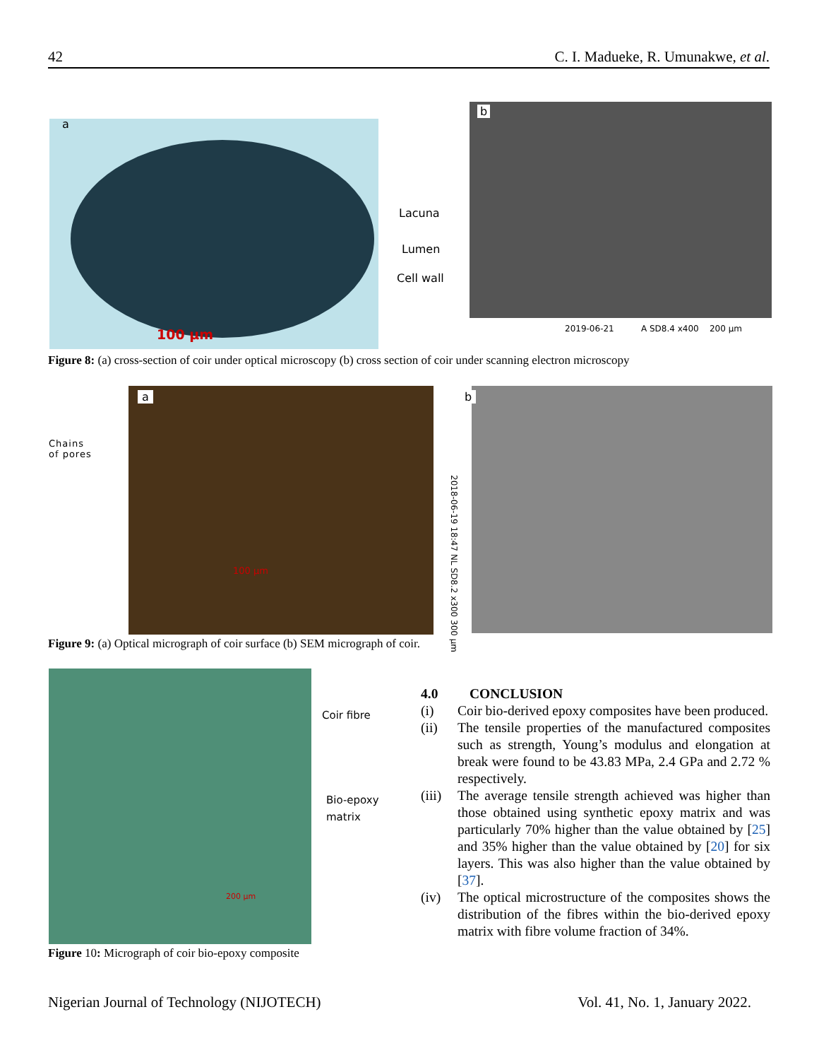42 C. I. Madueke, R. Umunakwe, et al.
a
100 µm
Lacuna
Lumen
Cell wall
b
2019-06-21 A SD8.4 x400 200 µm
Figure 8: (a) cross-section of coir under optical microscopy (b) cross section of coir under scanning electron microscopy
Chains
of pores
a
100 µm
b
2018-06-19 18:47 NL SD8.2 x300 300 µm
Figure 9: (a) Optical micrograph of coir surface (b) SEM micrograph of coir.
200 µm
Coir fibre
Bio-epoxy
matrix
Figure 10: Micrograph of coir bio-epoxy composite
4.0 CONCLUSION
| (i) | Coir bio-derived epoxy composites have been produced. |
| (ii) | The tensile properties of the manufactured composites such as strength, Young’s modulus and elongation at break were found to be 43.83 MPa, 2.4 GPa and 2.72 % respectively. |
| (iii) | The average tensile strength achieved was higher than those obtained using synthetic epoxy matrix and was particularly 70% higher than the value obtained by [ 25 ] and 35% higher than the value obtained by [ 20 ] for six layers. This was also higher than the value obtained by [ 37 ]. |
| (iv) | The optical microstructure of the composites shows the distribution of the fibres within the bio-derived epoxy matrix with fibre volume fraction of 34%. |
Nigerian Journal of Technology (NIJOTECH) Vol. 41, No. 1, January 2022.